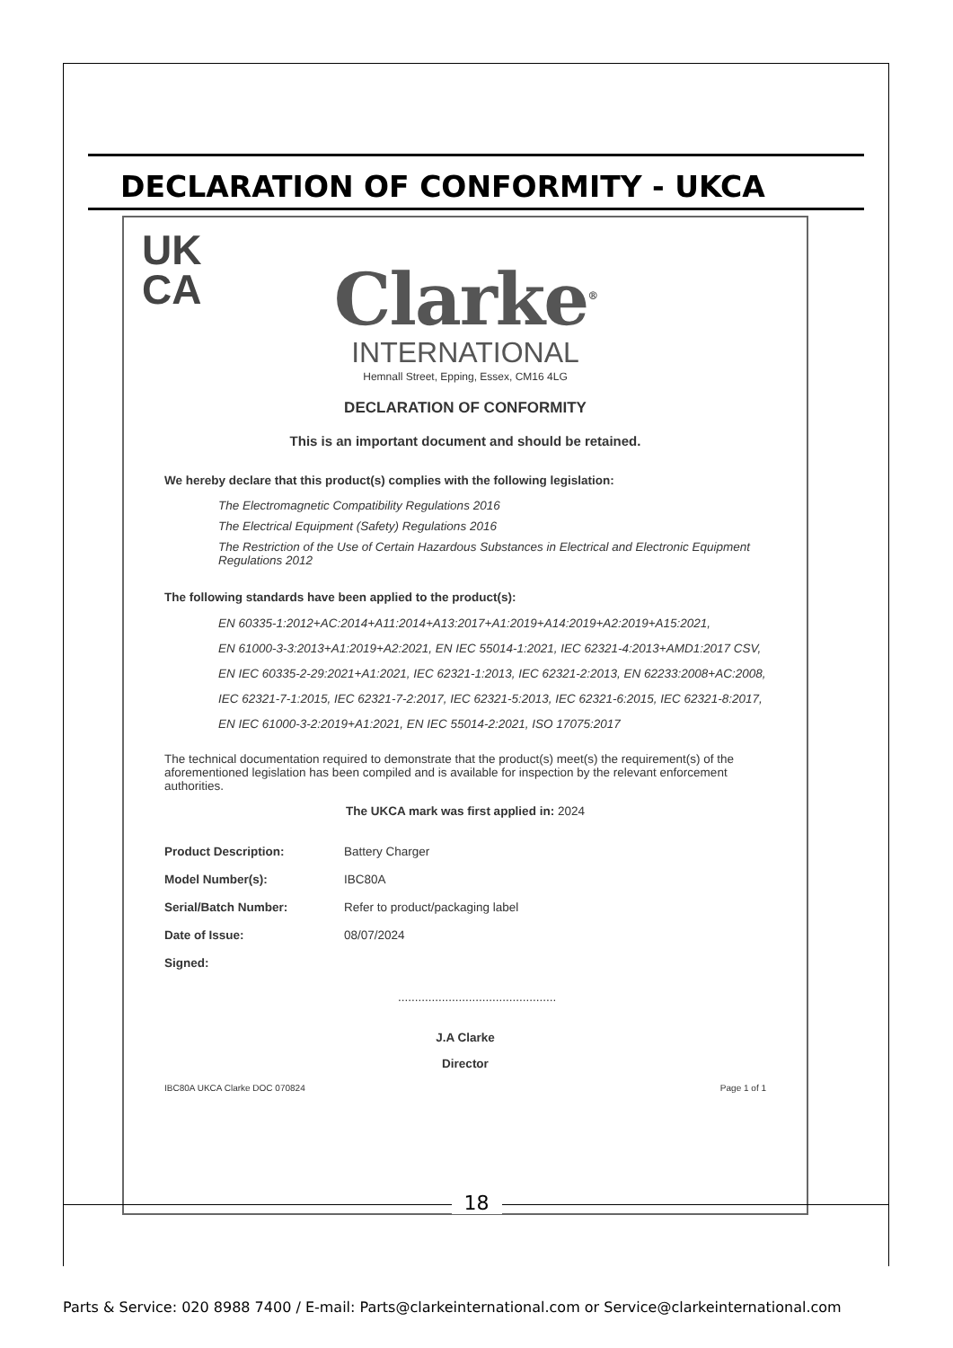DECLARATION OF CONFORMITY - UKCA
UK
CA
Clarke<sup>®</sup>
INTERNATIONAL
Hemnall Street, Epping, Essex, CM16 4LG
DECLARATION OF CONFORMITY
This is an important document and should be retained.
We hereby declare that this product(s) complies with the following legislation:
The Electromagnetic Compatibility Regulations 2016
The Electrical Equipment (Safety) Regulations 2016
The Restriction of the Use of Certain Hazardous Substances in Electrical and Electronic Equipment Regulations 2012
The following standards have been applied to the product(s):
EN 60335-1:2012+AC:2014+A11:2014+A13:2017+A1:2019+A14:2019+A2:2019+A15:2021,
EN 61000-3-3:2013+A1:2019+A2:2021, EN IEC 55014-1:2021, IEC 62321-4:2013+AMD1:2017 CSV,
EN IEC 60335-2-29:2021+A1:2021, IEC 62321-1:2013, IEC 62321-2:2013, EN 62233:2008+AC:2008,
IEC 62321-7-1:2015, IEC 62321-7-2:2017, IEC 62321-5:2013, IEC 62321-6:2015, IEC 62321-8:2017,
EN IEC 61000-3-2:2019+A1:2021, EN IEC 55014-2:2021, ISO 17075:2017
The technical documentation required to demonstrate that the product(s) meet(s) the requirement(s) of the aforementioned legislation has been compiled and is available for inspection by the relevant enforcement authorities.
The UKCA mark was first applied in: 2024
Product Description: Battery Charger
Model Number(s): IBC80A
Serial/Batch Number: Refer to product/packaging label
Date of Issue: 08/07/2024
Signed:...............................................
J.A Clarke
Director
IBC80A UKCA Clarke DOC 070824 Page 1 of 1
18
Parts & Service: 020 8988 7400 / E-mail: Parts@clarkeinternational.com or Service@clarkeinternational.com